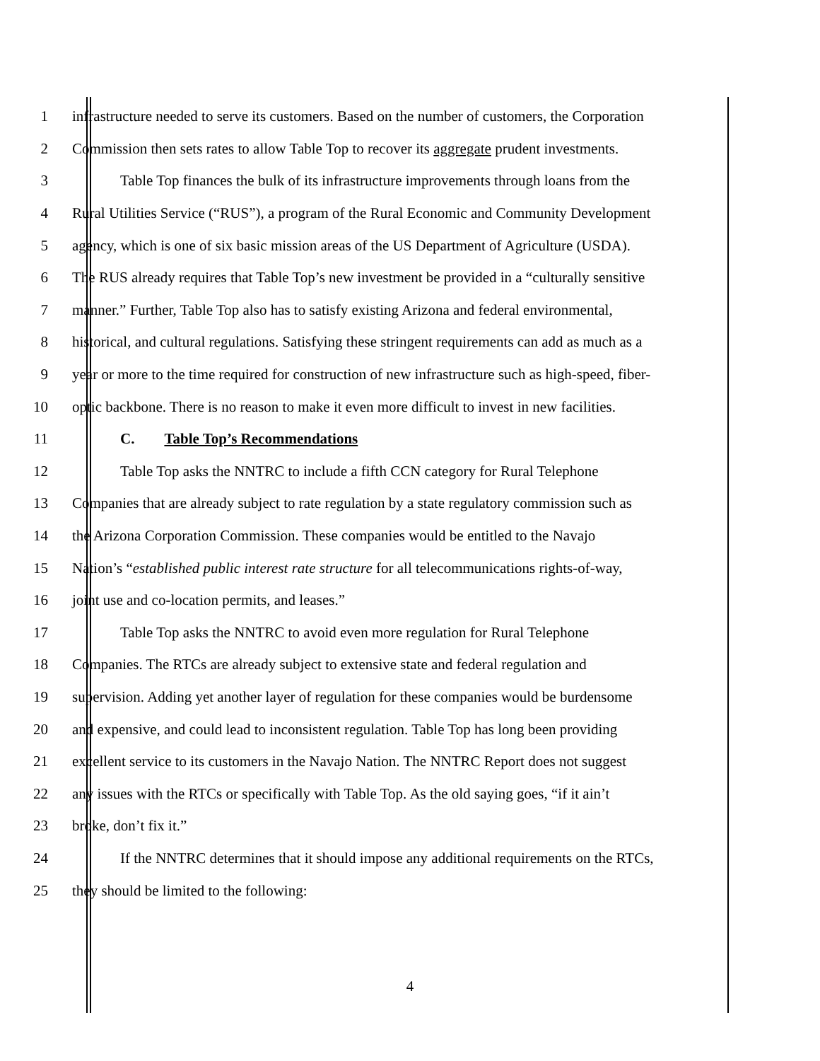1 infrastructure needed to serve its customers. Based on the number of customers, the Corporation
2 Commission then sets rates to allow Table Top to recover its aggregate prudent investments.
3 Table Top finances the bulk of its infrastructure improvements through loans from the
4 Rural Utilities Service (“RUS”), a program of the Rural Economic and Community Development
5 agency, which is one of six basic mission areas of the US Department of Agriculture (USDA).
6 The RUS already requires that Table Top’s new investment be provided in a “culturally sensitive
7 manner.” Further, Table Top also has to satisfy existing Arizona and federal environmental,
8 historical, and cultural regulations. Satisfying these stringent requirements can add as much as a
9 year or more to the time required for construction of new infrastructure such as high-speed, fiber-
10 optic backbone. There is no reason to make it even more difficult to invest in new facilities.
11 C. Table Top’s Recommendations
12 Table Top asks the NNTRC to include a fifth CCN category for Rural Telephone
13 Companies that are already subject to rate regulation by a state regulatory commission such as
14 the Arizona Corporation Commission. These companies would be entitled to the Navajo
15 Nation’s “established public interest rate structure for all telecommunications rights-of-way,
16 joint use and co-location permits, and leases.”
17 Table Top asks the NNTRC to avoid even more regulation for Rural Telephone
18 Companies. The RTCs are already subject to extensive state and federal regulation and
19 supervision. Adding yet another layer of regulation for these companies would be burdensome
20 and expensive, and could lead to inconsistent regulation. Table Top has long been providing
21 excellent service to its customers in the Navajo Nation. The NNTRC Report does not suggest
22 any issues with the RTCs or specifically with Table Top. As the old saying goes, “if it ain’t
23 broke, don’t fix it.”
24 If the NNTRC determines that it should impose any additional requirements on the RTCs,
25 they should be limited to the following:
4